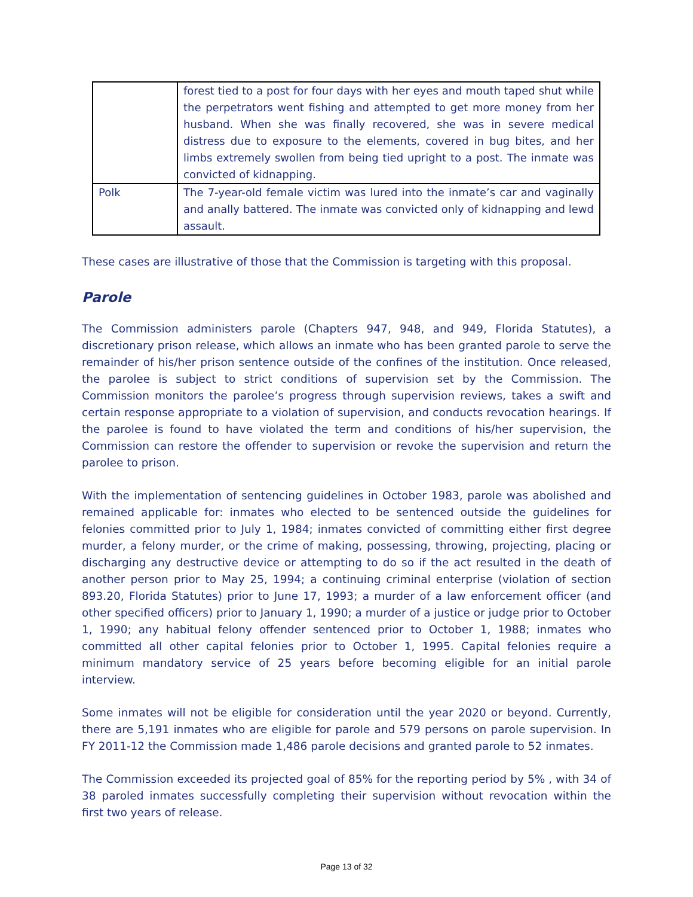| | forest tied to a post for four days with her eyes and mouth taped shut while the perpetrators went fishing and attempted to get more money from her husband. When she was finally recovered, she was in severe medical distress due to exposure to the elements, covered in bug bites, and her limbs extremely swollen from being tied upright to a post. The inmate was convicted of kidnapping. |
| Polk | The 7-year-old female victim was lured into the inmate’s car and vaginally and anally battered. The inmate was convicted only of kidnapping and lewd assault. |
These cases are illustrative of those that the Commission is targeting with this proposal.
Parole
The Commission administers parole (Chapters 947, 948, and 949, Florida Statutes), a discretionary prison release, which allows an inmate who has been granted parole to serve the remainder of his/her prison sentence outside of the confines of the institution. Once released, the parolee is subject to strict conditions of supervision set by the Commission. The Commission monitors the parolee’s progress through supervision reviews, takes a swift and certain response appropriate to a violation of supervision, and conducts revocation hearings. If the parolee is found to have violated the term and conditions of his/her supervision, the Commission can restore the offender to supervision or revoke the supervision and return the parolee to prison.
With the implementation of sentencing guidelines in October 1983, parole was abolished and remained applicable for: inmates who elected to be sentenced outside the guidelines for felonies committed prior to July 1, 1984; inmates convicted of committing either first degree murder, a felony murder, or the crime of making, possessing, throwing, projecting, placing or discharging any destructive device or attempting to do so if the act resulted in the death of another person prior to May 25, 1994; a continuing criminal enterprise (violation of section 893.20, Florida Statutes) prior to June 17, 1993; a murder of a law enforcement officer (and other specified officers) prior to January 1, 1990; a murder of a justice or judge prior to October 1, 1990; any habitual felony offender sentenced prior to October 1, 1988; inmates who committed all other capital felonies prior to October 1, 1995. Capital felonies require a minimum mandatory service of 25 years before becoming eligible for an initial parole interview.
Some inmates will not be eligible for consideration until the year 2020 or beyond. Currently, there are 5,191 inmates who are eligible for parole and 579 persons on parole supervision. In FY 2011-12 the Commission made 1,486 parole decisions and granted parole to 52 inmates.
The Commission exceeded its projected goal of 85% for the reporting period by 5% , with 34 of 38 paroled inmates successfully completing their supervision without revocation within the first two years of release.
Page 13 of 32